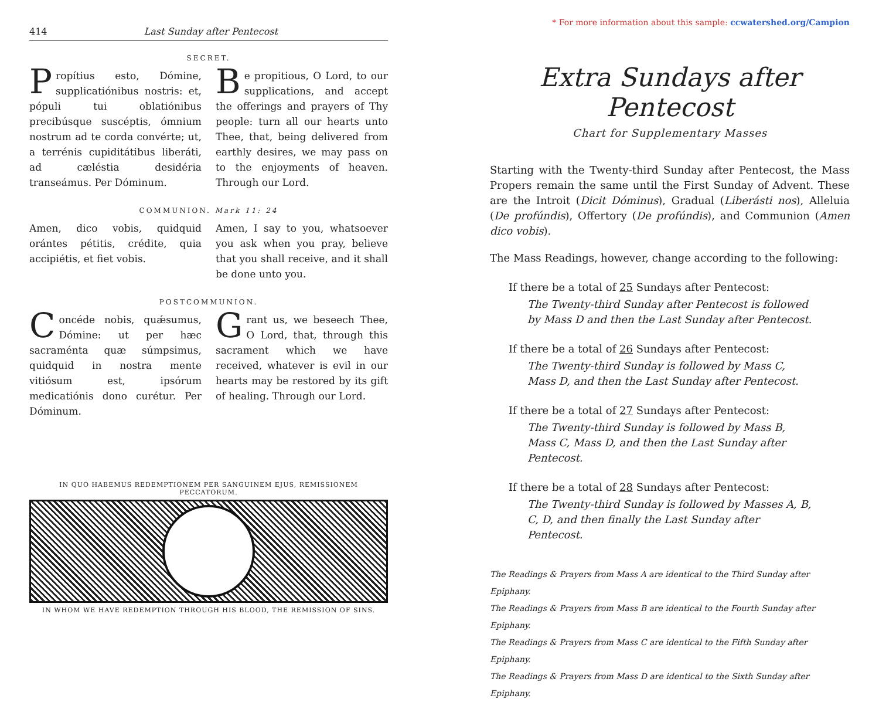414 Last Sunday after Pentecost
SECRET.
Propítius esto, Dómine, supplicatiónibus nostris: et, pópuli tui oblatiónibus precibúsque suscéptis, ómnium nostrum ad te corda convérte; ut, a terrénis cupiditátibus liberáti, ad cæléstia desidéria transeámus. Per Dóminum.
Be propitious, O Lord, to our supplications, and accept the offerings and prayers of Thy people: turn all our hearts unto Thee, that, being delivered from earthly desires, we may pass on to the enjoyments of heaven. Through our Lord.
COMMUNION. Mark 11: 24
Amen, dico vobis, quidquid orántes pétitis, crédite, quia accipiétis, et fiet vobis.
Amen, I say to you, whatsoever you ask when you pray, believe that you shall receive, and it shall be done unto you.
POSTCOMMUNION.
Concéde nobis, quǽsumus, Dómine: ut per hæc sacraménta quæ súmpsimus, quidquid in nostra mente vitiósum est, ipsórum medicatiónis dono curétur. Per Dóminum.
Grant us, we beseech Thee, O Lord, that, through this sacrament which we have received, whatever is evil in our hearts may be restored by its gift of healing. Through our Lord.
IN QUO HABEMUS REDEMPTIONEM PER SANGUINEM EJUS, REMISSIONEM PECCATORUM.
IN WHOM WE HAVE REDEMPTION THROUGH HIS BLOOD, THE REMISSION OF SINS.
* For more information about this sample: ccwatershed.org/Campion
Extra Sundays after Pentecost
Chart for Supplementary Masses
Starting with the Twenty-third Sunday after Pentecost, the Mass Propers remain the same until the First Sunday of Advent. These are the Introit (Dicit Dóminus), Gradual (Liberásti nos), Alleluia (De profúndis), Offertory (De profúndis), and Communion (Amen dico vobis).
The Mass Readings, however, change according to the following:
If there be a total of 25 Sundays after Pentecost:
The Twenty-third Sunday after Pentecost is followed by Mass D and then the Last Sunday after Pentecost.
If there be a total of 26 Sundays after Pentecost:
The Twenty-third Sunday is followed by Mass C, Mass D, and then the Last Sunday after Pentecost.
If there be a total of 27 Sundays after Pentecost:
The Twenty-third Sunday is followed by Mass B, Mass C, Mass D, and then the Last Sunday after Pentecost.
If there be a total of 28 Sundays after Pentecost:
The Twenty-third Sunday is followed by Masses A, B, C, D, and then finally the Last Sunday after Pentecost.
The Readings & Prayers from Mass A are identical to the Third Sunday after Epiphany.
The Readings & Prayers from Mass B are identical to the Fourth Sunday after Epiphany.
The Readings & Prayers from Mass C are identical to the Fifth Sunday after Epiphany.
The Readings & Prayers from Mass D are identical to the Sixth Sunday after Epiphany.